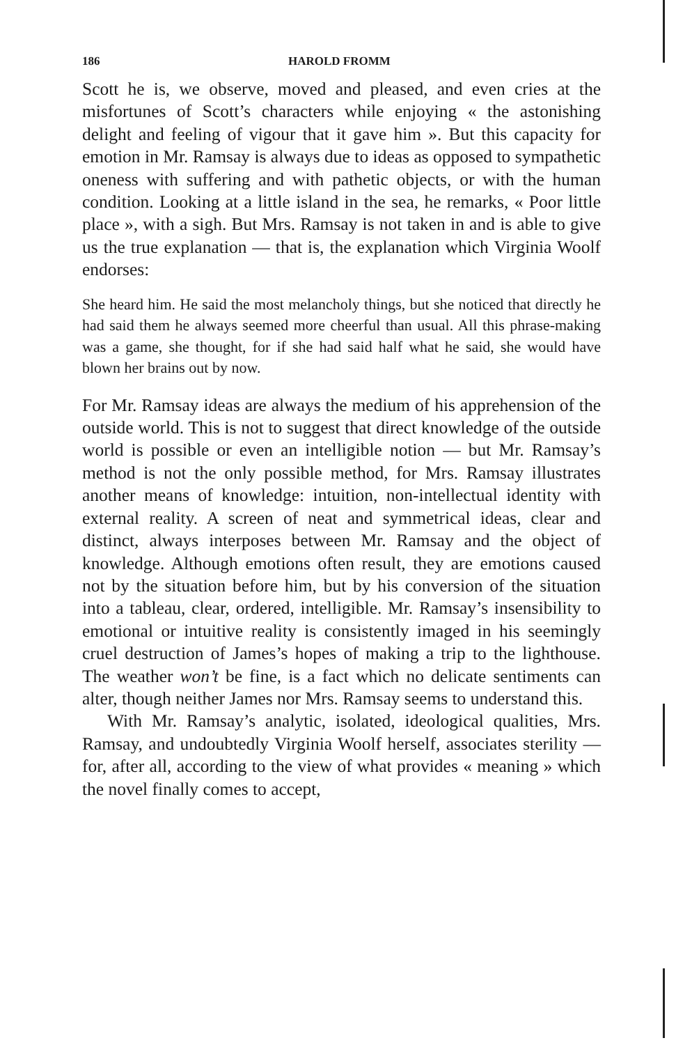186 HAROLD FROMM
Scott he is, we observe, moved and pleased, and even cries at the misfortunes of Scott’s characters while enjoying « the astonishing delight and feeling of vigour that it gave him ». But this capacity for emotion in Mr. Ramsay is always due to ideas as opposed to sympathetic oneness with suffering and with pathetic objects, or with the human condition. Looking at a little island in the sea, he remarks, « Poor little place », with a sigh. But Mrs. Ramsay is not taken in and is able to give us the true explanation — that is, the explanation which Virginia Woolf endorses:
She heard him. He said the most melancholy things, but she noticed that directly he had said them he always seemed more cheerful than usual. All this phrase-making was a game, she thought, for if she had said half what he said, she would have blown her brains out by now.
For Mr. Ramsay ideas are always the medium of his apprehension of the outside world. This is not to suggest that direct knowledge of the outside world is possible or even an intelligible notion — but Mr. Ramsay’s method is not the only possible method, for Mrs. Ramsay illustrates another means of knowledge: intuition, non-intellectual identity with external reality. A screen of neat and symmetrical ideas, clear and distinct, always interposes between Mr. Ramsay and the object of knowledge. Although emotions often result, they are emotions caused not by the situation before him, but by his conversion of the situation into a tableau, clear, ordered, intelligible. Mr. Ramsay’s insensibility to emotional or intuitive reality is consistently imaged in his seemingly cruel destruction of James’s hopes of making a trip to the lighthouse. The weather won’t be fine, is a fact which no delicate sentiments can alter, though neither James nor Mrs. Ramsay seems to understand this.
With Mr. Ramsay’s analytic, isolated, ideological qualities, Mrs. Ramsay, and undoubtedly Virginia Woolf herself, associates sterility — for, after all, according to the view of what provides « meaning » which the novel finally comes to accept,